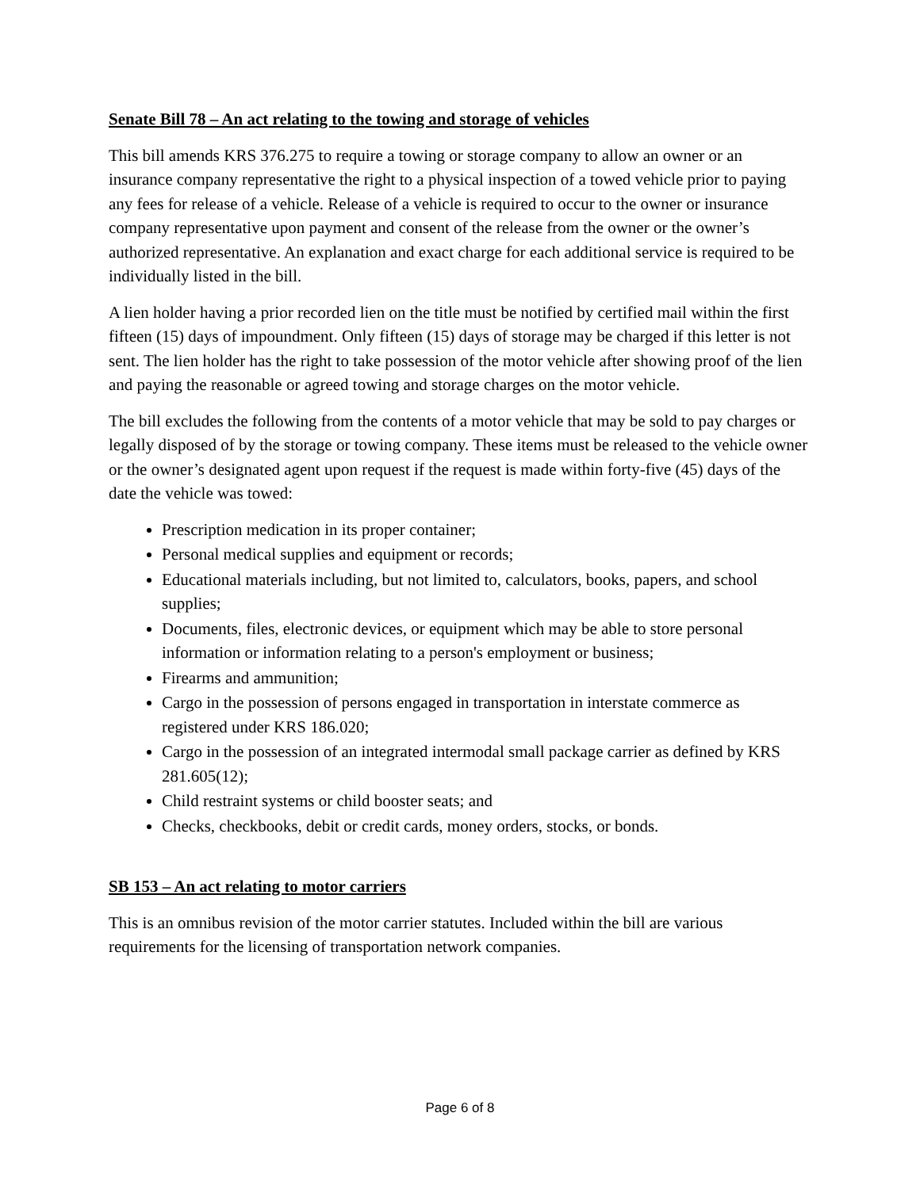Senate Bill 78 – An act relating to the towing and storage of vehicles
This bill amends KRS 376.275 to require a towing or storage company to allow an owner or an insurance company representative the right to a physical inspection of a towed vehicle prior to paying any fees for release of a vehicle. Release of a vehicle is required to occur to the owner or insurance company representative upon payment and consent of the release from the owner or the owner’s authorized representative. An explanation and exact charge for each additional service is required to be individually listed in the bill.
A lien holder having a prior recorded lien on the title must be notified by certified mail within the first fifteen (15) days of impoundment. Only fifteen (15) days of storage may be charged if this letter is not sent. The lien holder has the right to take possession of the motor vehicle after showing proof of the lien and paying the reasonable or agreed towing and storage charges on the motor vehicle.
The bill excludes the following from the contents of a motor vehicle that may be sold to pay charges or legally disposed of by the storage or towing company. These items must be released to the vehicle owner or the owner’s designated agent upon request if the request is made within forty-five (45) days of the date the vehicle was towed:
Prescription medication in its proper container;
Personal medical supplies and equipment or records;
Educational materials including, but not limited to, calculators, books, papers, and school supplies;
Documents, files, electronic devices, or equipment which may be able to store personal information or information relating to a person's employment or business;
Firearms and ammunition;
Cargo in the possession of persons engaged in transportation in interstate commerce as registered under KRS 186.020;
Cargo in the possession of an integrated intermodal small package carrier as defined by KRS 281.605(12);
Child restraint systems or child booster seats; and
Checks, checkbooks, debit or credit cards, money orders, stocks, or bonds.
SB 153 – An act relating to motor carriers
This is an omnibus revision of the motor carrier statutes. Included within the bill are various requirements for the licensing of transportation network companies.
Page 6 of 8